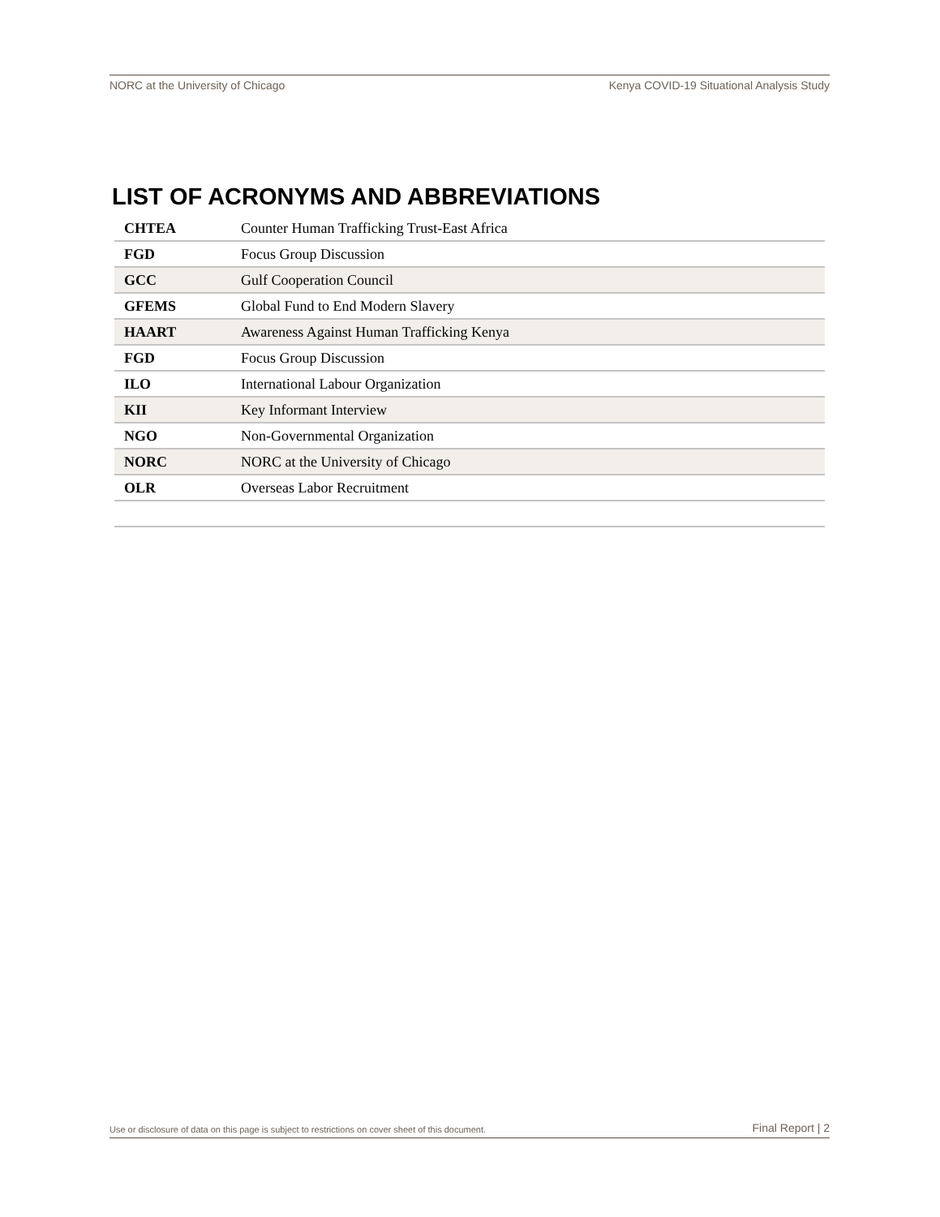NORC at the University of Chicago Kenya COVID-19 Situational Analysis Study
LIST OF ACRONYMS AND ABBREVIATIONS
| CHTEA | Counter Human Trafficking Trust-East Africa |
| FGD | Focus Group Discussion |
| GCC | Gulf Cooperation Council |
| GFEMS | Global Fund to End Modern Slavery |
| HAART | Awareness Against Human Trafficking Kenya |
| FGD | Focus Group Discussion |
| ILO | International Labour Organization |
| KII | Key Informant Interview |
| NGO | Non-Governmental Organization |
| NORC | NORC at the University of Chicago |
| OLR | Overseas Labor Recruitment |
Use or disclosure of data on this page is subject to restrictions on cover sheet of this document. Final Report | 2